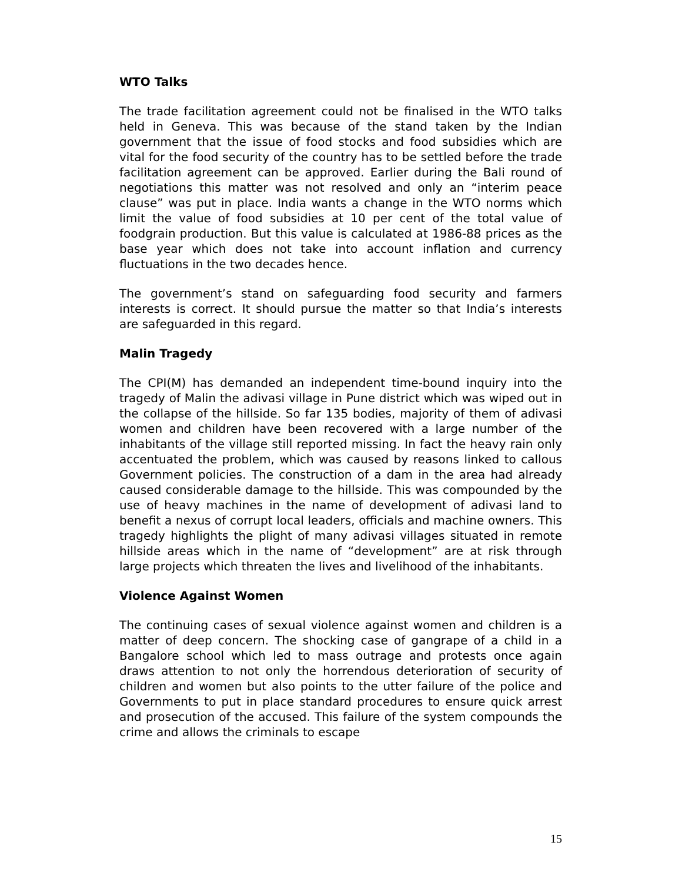WTO Talks
The trade facilitation agreement could not be finalised in the WTO talks held in Geneva. This was because of the stand taken by the Indian government that the issue of food stocks and food subsidies which are vital for the food security of the country has to be settled before the trade facilitation agreement can be approved. Earlier during the Bali round of negotiations this matter was not resolved and only an “interim peace clause” was put in place. India wants a change in the WTO norms which limit the value of food subsidies at 10 per cent of the total value of foodgrain production. But this value is calculated at 1986-88 prices as the base year which does not take into account inflation and currency fluctuations in the two decades hence.
The government’s stand on safeguarding food security and farmers interests is correct. It should pursue the matter so that India’s interests are safeguarded in this regard.
Malin Tragedy
The CPI(M) has demanded an independent time-bound inquiry into the tragedy of Malin the adivasi village in Pune district which was wiped out in the collapse of the hillside. So far 135 bodies, majority of them of adivasi women and children have been recovered with a large number of the inhabitants of the village still reported missing. In fact the heavy rain only accentuated the problem, which was caused by reasons linked to callous Government policies. The construction of a dam in the area had already caused considerable damage to the hillside. This was compounded by the use of heavy machines in the name of development of adivasi land to benefit a nexus of corrupt local leaders, officials and machine owners. This tragedy highlights the plight of many adivasi villages situated in remote hillside areas which in the name of “development” are at risk through large projects which threaten the lives and livelihood of the inhabitants.
Violence Against Women
The continuing cases of sexual violence against women and children is a matter of deep concern. The shocking case of gangrape of a child in a Bangalore school which led to mass outrage and protests once again draws attention to not only the horrendous deterioration of security of children and women but also points to the utter failure of the police and Governments to put in place standard procedures to ensure quick arrest and prosecution of the accused. This failure of the system compounds the crime and allows the criminals to escape
15